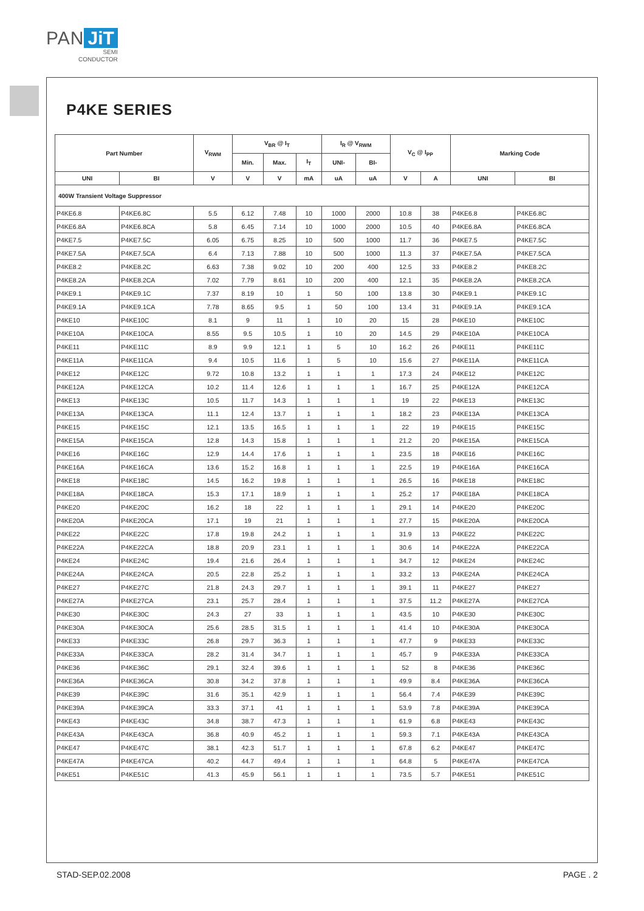PAN JiT
SEMI
CONDUCTOR
P4KE SERIES
| Part Number | | V<sub>RWM</sub> | V<sub>BR</sub> @ I<sub>T</sub> | | | I<sub>R</sub> @ V<sub>RWM</sub> | | V<sub>C</sub> @ I<sub>PP</sub> | | Marking Code | |
| --- | --- | --- | --- | --- | --- | --- | --- | --- | --- | --- | --- |
| | | | Min. | Max. | I<sub>T</sub> | UNI- | BI- | | | | |
| UNI | BI | V | V | V | mA | uA | uA | V | A | UNI | BI |
| 400W Transient Voltage Suppressor | | | | | | | | | | | |
| P4KE6.8 | P4KE6.8C | 5.5 | 6.12 | 7.48 | 10 | 1000 | 2000 | 10.8 | 38 | P4KE6.8 | P4KE6.8C |
| P4KE6.8A | P4KE6.8CA | 5.8 | 6.45 | 7.14 | 10 | 1000 | 2000 | 10.5 | 40 | P4KE6.8A | P4KE6.8CA |
| P4KE7.5 | P4KE7.5C | 6.05 | 6.75 | 8.25 | 10 | 500 | 1000 | 11.7 | 36 | P4KE7.5 | P4KE7.5C |
| P4KE7.5A | P4KE7.5CA | 6.4 | 7.13 | 7.88 | 10 | 500 | 1000 | 11.3 | 37 | P4KE7.5A | P4KE7.5CA |
| P4KE8.2 | P4KE8.2C | 6.63 | 7.38 | 9.02 | 10 | 200 | 400 | 12.5 | 33 | P4KE8.2 | P4KE8.2C |
| P4KE8.2A | P4KE8.2CA | 7.02 | 7.79 | 8.61 | 10 | 200 | 400 | 12.1 | 35 | P4KE8.2A | P4KE8.2CA |
| P4KE9.1 | P4KE9.1C | 7.37 | 8.19 | 10 | 1 | 50 | 100 | 13.8 | 30 | P4KE9.1 | P4KE9.1C |
| P4KE9.1A | P4KE9.1CA | 7.78 | 8.65 | 9.5 | 1 | 50 | 100 | 13.4 | 31 | P4KE9.1A | P4KE9.1CA |
| P4KE10 | P4KE10C | 8.1 | 9 | 11 | 1 | 10 | 20 | 15 | 28 | P4KE10 | P4KE10C |
| P4KE10A | P4KE10CA | 8.55 | 9.5 | 10.5 | 1 | 10 | 20 | 14.5 | 29 | P4KE10A | P4KE10CA |
| P4KE11 | P4KE11C | 8.9 | 9.9 | 12.1 | 1 | 5 | 10 | 16.2 | 26 | P4KE11 | P4KE11C |
| P4KE11A | P4KE11CA | 9.4 | 10.5 | 11.6 | 1 | 5 | 10 | 15.6 | 27 | P4KE11A | P4KE11CA |
| P4KE12 | P4KE12C | 9.72 | 10.8 | 13.2 | 1 | 1 | 1 | 17.3 | 24 | P4KE12 | P4KE12C |
| P4KE12A | P4KE12CA | 10.2 | 11.4 | 12.6 | 1 | 1 | 1 | 16.7 | 25 | P4KE12A | P4KE12CA |
| P4KE13 | P4KE13C | 10.5 | 11.7 | 14.3 | 1 | 1 | 1 | 19 | 22 | P4KE13 | P4KE13C |
| P4KE13A | P4KE13CA | 11.1 | 12.4 | 13.7 | 1 | 1 | 1 | 18.2 | 23 | P4KE13A | P4KE13CA |
| P4KE15 | P4KE15C | 12.1 | 13.5 | 16.5 | 1 | 1 | 1 | 22 | 19 | P4KE15 | P4KE15C |
| P4KE15A | P4KE15CA | 12.8 | 14.3 | 15.8 | 1 | 1 | 1 | 21.2 | 20 | P4KE15A | P4KE15CA |
| P4KE16 | P4KE16C | 12.9 | 14.4 | 17.6 | 1 | 1 | 1 | 23.5 | 18 | P4KE16 | P4KE16C |
| P4KE16A | P4KE16CA | 13.6 | 15.2 | 16.8 | 1 | 1 | 1 | 22.5 | 19 | P4KE16A | P4KE16CA |
| P4KE18 | P4KE18C | 14.5 | 16.2 | 19.8 | 1 | 1 | 1 | 26.5 | 16 | P4KE18 | P4KE18C |
| P4KE18A | P4KE18CA | 15.3 | 17.1 | 18.9 | 1 | 1 | 1 | 25.2 | 17 | P4KE18A | P4KE18CA |
| P4KE20 | P4KE20C | 16.2 | 18 | 22 | 1 | 1 | 1 | 29.1 | 14 | P4KE20 | P4KE20C |
| P4KE20A | P4KE20CA | 17.1 | 19 | 21 | 1 | 1 | 1 | 27.7 | 15 | P4KE20A | P4KE20CA |
| P4KE22 | P4KE22C | 17.8 | 19.8 | 24.2 | 1 | 1 | 1 | 31.9 | 13 | P4KE22 | P4KE22C |
| P4KE22A | P4KE22CA | 18.8 | 20.9 | 23.1 | 1 | 1 | 1 | 30.6 | 14 | P4KE22A | P4KE22CA |
| P4KE24 | P4KE24C | 19.4 | 21.6 | 26.4 | 1 | 1 | 1 | 34.7 | 12 | P4KE24 | P4KE24C |
| P4KE24A | P4KE24CA | 20.5 | 22.8 | 25.2 | 1 | 1 | 1 | 33.2 | 13 | P4KE24A | P4KE24CA |
| P4KE27 | P4KE27C | 21.8 | 24.3 | 29.7 | 1 | 1 | 1 | 39.1 | 11 | P4KE27 | P4KE27 |
| P4KE27A | P4KE27CA | 23.1 | 25.7 | 28.4 | 1 | 1 | 1 | 37.5 | 11.2 | P4KE27A | P4KE27CA |
| P4KE30 | P4KE30C | 24.3 | 27 | 33 | 1 | 1 | 1 | 43.5 | 10 | P4KE30 | P4KE30C |
| P4KE30A | P4KE30CA | 25.6 | 28.5 | 31.5 | 1 | 1 | 1 | 41.4 | 10 | P4KE30A | P4KE30CA |
| P4KE33 | P4KE33C | 26.8 | 29.7 | 36.3 | 1 | 1 | 1 | 47.7 | 9 | P4KE33 | P4KE33C |
| P4KE33A | P4KE33CA | 28.2 | 31.4 | 34.7 | 1 | 1 | 1 | 45.7 | 9 | P4KE33A | P4KE33CA |
| P4KE36 | P4KE36C | 29.1 | 32.4 | 39.6 | 1 | 1 | 1 | 52 | 8 | P4KE36 | P4KE36C |
| P4KE36A | P4KE36CA | 30.8 | 34.2 | 37.8 | 1 | 1 | 1 | 49.9 | 8.4 | P4KE36A | P4KE36CA |
| P4KE39 | P4KE39C | 31.6 | 35.1 | 42.9 | 1 | 1 | 1 | 56.4 | 7.4 | P4KE39 | P4KE39C |
| P4KE39A | P4KE39CA | 33.3 | 37.1 | 41 | 1 | 1 | 1 | 53.9 | 7.8 | P4KE39A | P4KE39CA |
| P4KE43 | P4KE43C | 34.8 | 38.7 | 47.3 | 1 | 1 | 1 | 61.9 | 6.8 | P4KE43 | P4KE43C |
| P4KE43A | P4KE43CA | 36.8 | 40.9 | 45.2 | 1 | 1 | 1 | 59.3 | 7.1 | P4KE43A | P4KE43CA |
| P4KE47 | P4KE47C | 38.1 | 42.3 | 51.7 | 1 | 1 | 1 | 67.8 | 6.2 | P4KE47 | P4KE47C |
| P4KE47A | P4KE47CA | 40.2 | 44.7 | 49.4 | 1 | 1 | 1 | 64.8 | 5 | P4KE47A | P4KE47CA |
| P4KE51 | P4KE51C | 41.3 | 45.9 | 56.1 | 1 | 1 | 1 | 73.5 | 5.7 | P4KE51 | P4KE51C |
STAD-SEP.02.2008 PAGE . 2